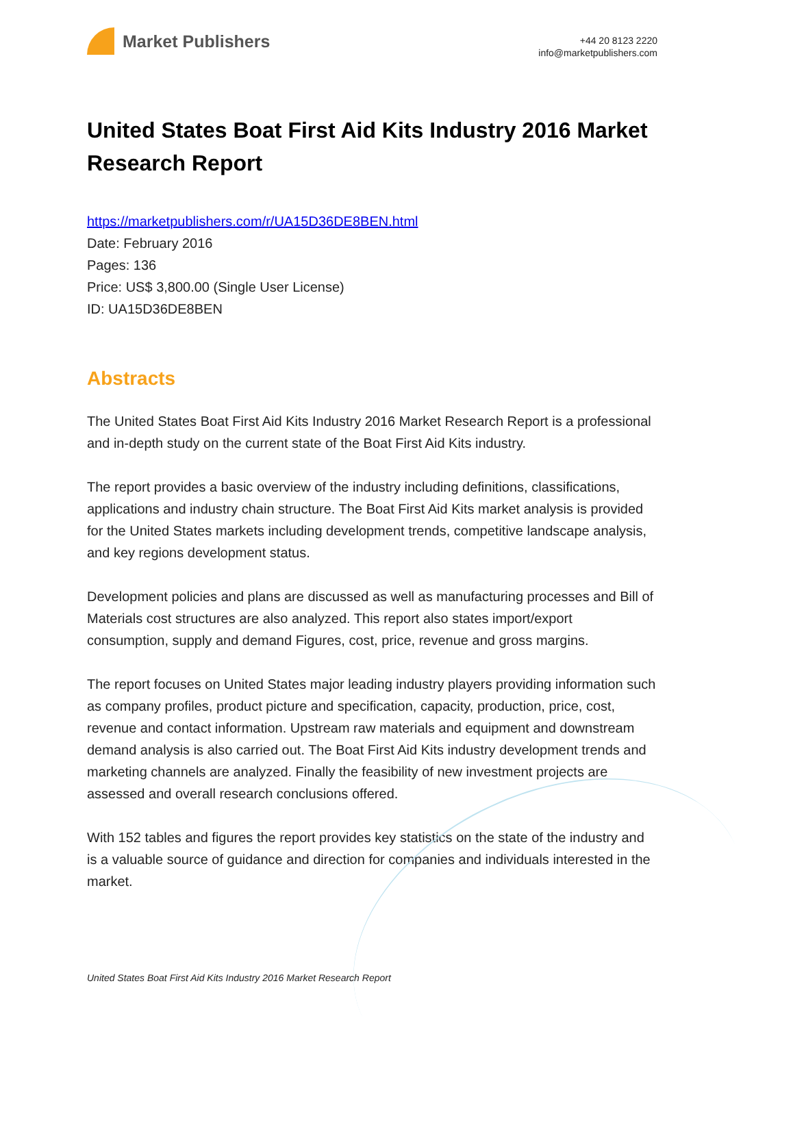Market Publishers
+44 20 8123 2220
info@marketpublishers.com
United States Boat First Aid Kits Industry 2016 Market Research Report
https://marketpublishers.com/r/UA15D36DE8BEN.html
Date: February 2016
Pages: 136
Price: US$ 3,800.00 (Single User License)
ID: UA15D36DE8BEN
Abstracts
The United States Boat First Aid Kits Industry 2016 Market Research Report is a professional and in-depth study on the current state of the Boat First Aid Kits industry.
The report provides a basic overview of the industry including definitions, classifications, applications and industry chain structure. The Boat First Aid Kits market analysis is provided for the United States markets including development trends, competitive landscape analysis, and key regions development status.
Development policies and plans are discussed as well as manufacturing processes and Bill of Materials cost structures are also analyzed. This report also states import/export consumption, supply and demand Figures, cost, price, revenue and gross margins.
The report focuses on United States major leading industry players providing information such as company profiles, product picture and specification, capacity, production, price, cost, revenue and contact information. Upstream raw materials and equipment and downstream demand analysis is also carried out. The Boat First Aid Kits industry development trends and marketing channels are analyzed. Finally the feasibility of new investment projects are assessed and overall research conclusions offered.
With 152 tables and figures the report provides key statistics on the state of the industry and is a valuable source of guidance and direction for companies and individuals interested in the market.
United States Boat First Aid Kits Industry 2016 Market Research Report